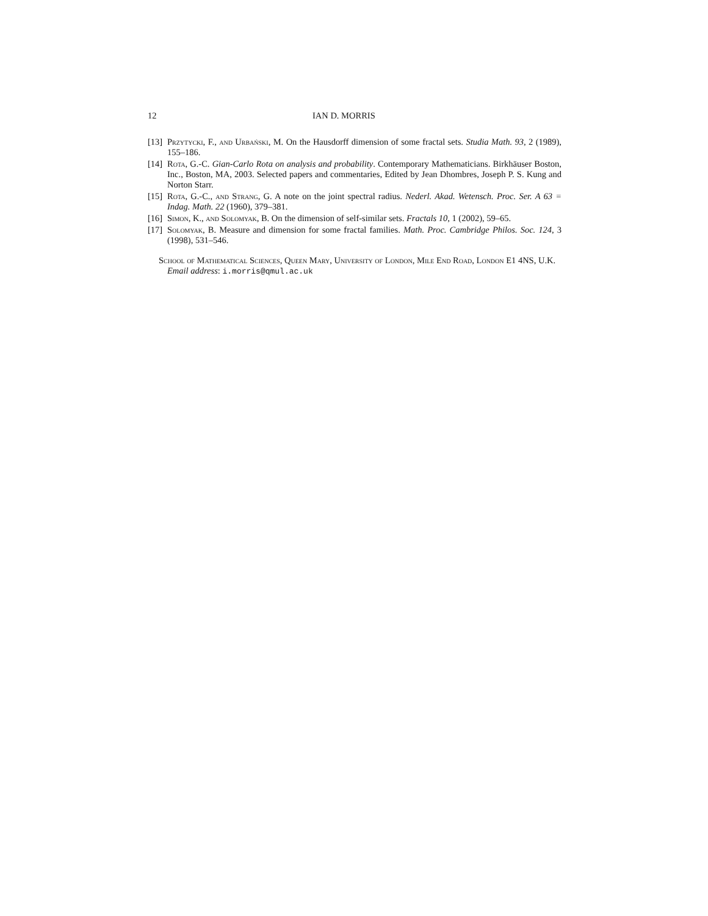12 IAN D. MORRIS
[13] Przytycki, F., and Urbański, M. On the Hausdorff dimension of some fractal sets. Studia Math. 93, 2 (1989), 155–186.
[14] Rota, G.-C. Gian-Carlo Rota on analysis and probability. Contemporary Mathematicians. Birkhäuser Boston, Inc., Boston, MA, 2003. Selected papers and commentaries, Edited by Jean Dhombres, Joseph P. S. Kung and Norton Starr.
[15] Rota, G.-C., and Strang, G. A note on the joint spectral radius. Nederl. Akad. Wetensch. Proc. Ser. A 63 = Indag. Math. 22 (1960), 379–381.
[16] Simon, K., and Solomyak, B. On the dimension of self-similar sets. Fractals 10, 1 (2002), 59–65.
[17] Solomyak, B. Measure and dimension for some fractal families. Math. Proc. Cambridge Philos. Soc. 124, 3 (1998), 531–546.
School of Mathematical Sciences, Queen Mary, University of London, Mile End Road, London E1 4NS, U.K.
Email address: i.morris@qmul.ac.uk